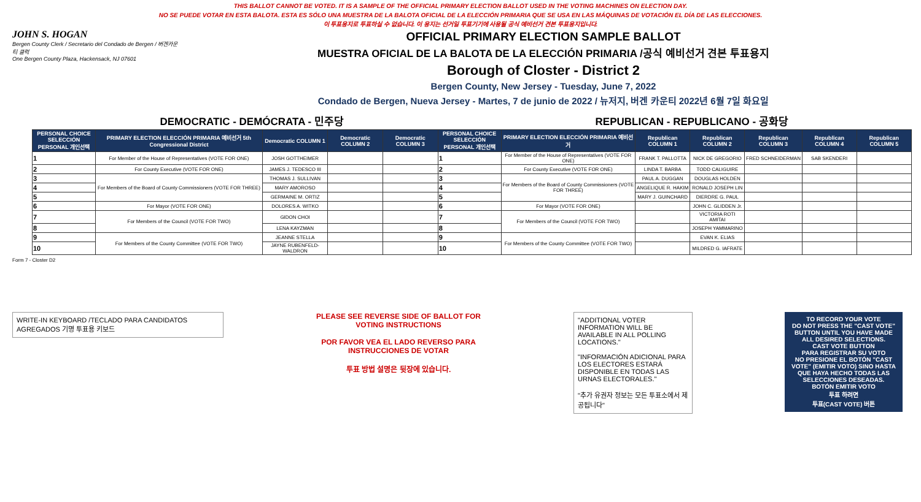THIS BALLOT CANNOT BE VOTED. IT IS A SAMPLE OF THE OFFICIAL PRIMARY ELECTION BALLOT USED IN THE VOTING MACHINES ON ELECTION DAY.
NO SE PUEDE VOTAR EN ESTA BALOTA. ESTA ES SÓLO UNA MUESTRA DE LA BALOTA OFICIAL DE LA ELECCIÓN PRIMARIA QUE SE USA EN LAS MÁQUINAS DE VOTACIÓN EL DÍA DE LAS ELECCIONES.
이 투표용지로 투표하실 수 없습니다. 이 용지는 선거일 투표기기에 사용될 공식 예비선거 견본 투표용지입니다.
JOHN S. HOGAN
Bergen County Clerk / Secretario del Condado de Bergen / 버겐카운티 클럭
One Bergen County Plaza, Hackensack, NJ 07601
OFFICIAL PRIMARY ELECTION SAMPLE BALLOT
MUESTRA OFICIAL DE LA BALOTA DE LA ELECCIÓN PRIMARIA /공식 예비선거 견본 투표용지
Borough of Closter - District 2
Bergen County, New Jersey - Tuesday, June 7, 2022
Condado de Bergen, Nueva Jersey - Martes, 7 de junio de 2022 / 뉴저지, 버겐 카운티 2022년 6월 7일 화요일
DEMOCRATIC - DEMÓCRATA - 민주당 REPUBLICAN - REPUBLICANO - 공화당
| PERSONAL CHOICE SELECCIÓN PERSONAL 개인선택 | PRIMARY ELECTION ELECCIÓN PRIMARIA 예비선거 5th Congressional District | Democratic COLUMN 1 | Democratic COLUMN 2 | Democratic COLUMN 3 | PERSONAL CHOICE SELECCIÓN PERSONAL 개인선택 | PRIMARY ELECTION ELECCIÓN PRIMARIA 예비선거 | Republican COLUMN 1 | Republican COLUMN 2 | Republican COLUMN 3 | Republican COLUMN 4 | Republican COLUMN 5 |
| --- | --- | --- | --- | --- | --- | --- | --- | --- | --- | --- | --- |
| 1 | For Member of the House of Representatives (VOTE FOR ONE) | JOSH GOTTHEIMER | | | 1 | For Member of the House of Representatives (VOTE FOR ONE) | FRANK T. PALLOTTA | NICK DE GREGORIO | FRED SCHNEIDERMAN | SAB SKENDERI | |
| 2 | For County Executive (VOTE FOR ONE) | JAMES J. TEDESCO III | | | 2 | For County Executive (VOTE FOR ONE) | LINDA T. BARBA | TODD CALIGUIRE | | | |
| 3 | For Members of the Board of County Commissioners (VOTE FOR THREE) | THOMAS J. SULLIVAN | | | 3 | For Members of the Board of County Commissioners (VOTE FOR THREE) | PAUL A. DUGGAN | DOUGLAS HOLDEN | | | |
| 4 | | MARY AMOROSO | | | 4 | | ANGELIQUE R. HAKIM | RONALD JOSEPH LIN | | | |
| 5 | | GERMAINE M. ORTIZ | | | 5 | | MARY J. GUINCHARD | DIERDRE G. PAUL | | | |
| 6 | For Mayor (VOTE FOR ONE) | DOLORES A. WITKO | | | 6 | For Mayor (VOTE FOR ONE) | | JOHN C. GLIDDEN Jr. | | | |
| 7 | For Members of the Council (VOTE FOR TWO) | GIDON CHOI | | | 7 | For Members of the Council (VOTE FOR TWO) | | VICTORIA ROTI AMITAI | | | |
| 8 | | LENA KAYZMAN | | | 8 | | | JOSEPH YAMMARINO | | | |
| 9 | For Members of the County Committee (VOTE FOR TWO) | JEANNE STELLA | | | 9 | For Members of the County Committee (VOTE FOR TWO) | | EVAN K. ELIAS | | | |
| 10 | | JAYNE RUBENFELD-WALDRON | | | 10 | | | MILDRED G. IAFRATE | | | |
Form 7 - Closter D2
WRITE-IN KEYBOARD /TECLADO PARA CANDIDATOS AGREGADOS 기명 투표용 키보드
PLEASE SEE REVERSE SIDE OF BALLOT FOR VOTING INSTRUCTIONS
POR FAVOR VEA EL LADO REVERSO PARA INSTRUCCIONES DE VOTAR
투표 방법 설명은 뒷장에 있습니다.
"ADDITIONAL VOTER INFORMATION WILL BE AVAILABLE IN ALL POLLING LOCATIONS."
"INFORMACIÓN ADICIONAL PARA LOS ELECTORES ESTARÁ DISPONIBLE EN TODAS LAS URNAS ELECTORALES."
"추가 유권자 정보는 모든 투표소에서 제공됩니다"
TO RECORD YOUR VOTE
DO NOT PRESS THE "CAST VOTE" BUTTON UNTIL YOU HAVE MADE ALL DESIRED SELECTIONS.
CAST VOTE BUTTON
PARA REGISTRAR SU VOTO
NO PRESIONE EL BOTÓN "CAST VOTE" (EMITIR VOTO) SINO HASTA QUE HAYA HECHO TODAS LAS SELECCIONES DESEADAS.
BOTÓN EMITIR VOTO
투표 하려면
투표(CAST VOTE) 버튼